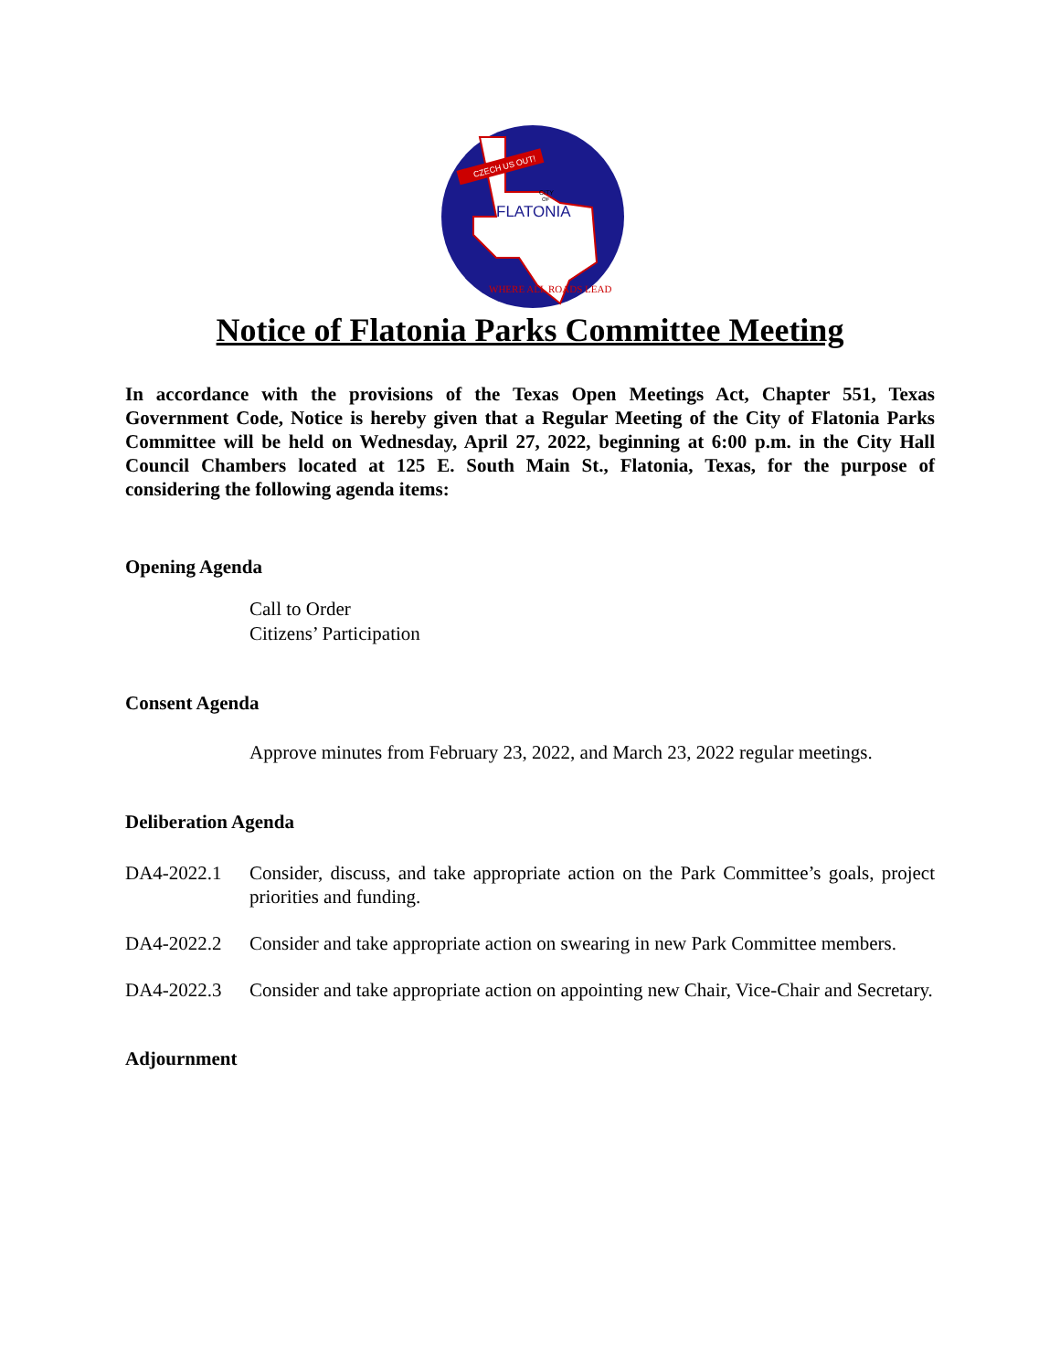CZECH US OUT!
CITY
OF
FLATONIA
WHERE ALL ROADS LEAD
Notice of Flatonia Parks Committee Meeting
In accordance with the provisions of the Texas Open Meetings Act, Chapter 551, Texas Government Code, Notice is hereby given that a Regular Meeting of the City of Flatonia Parks Committee will be held on Wednesday, April 27, 2022, beginning at 6:00 p.m. in the City Hall Council Chambers located at 125 E. South Main St., Flatonia, Texas, for the purpose of considering the following agenda items:
Opening Agenda
Call to Order
Citizens’ Participation
Consent Agenda
Approve minutes from February 23, 2022, and March 23, 2022 regular meetings.
Deliberation Agenda
DA4-2022.1 Consider, discuss, and take appropriate action on the Park Committee’s goals, project priorities and funding.
DA4-2022.2 Consider and take appropriate action on swearing in new Park Committee members.
DA4-2022.3 Consider and take appropriate action on appointing new Chair, Vice-Chair and Secretary.
Adjournment